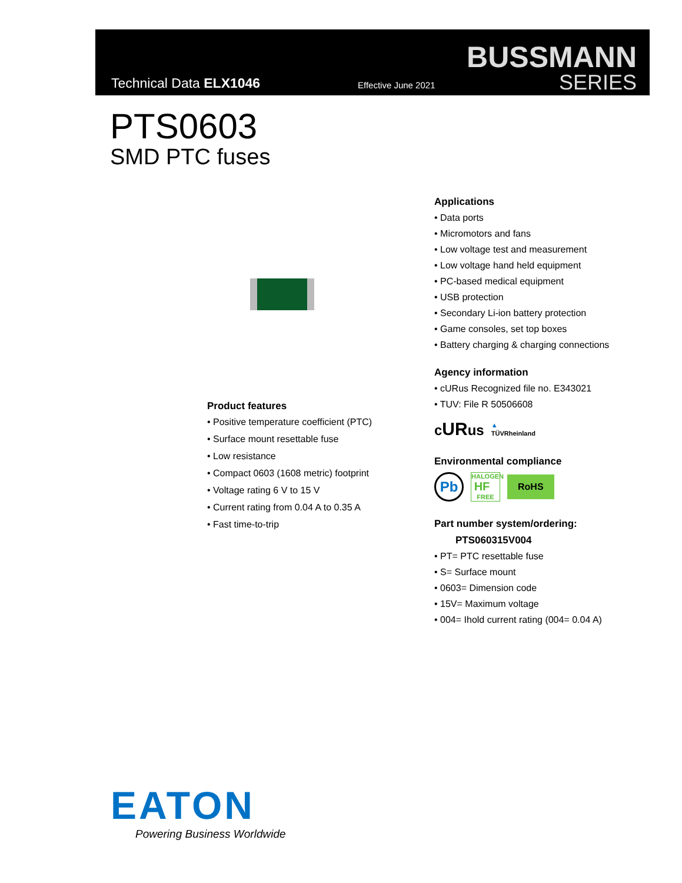Technical Data ELX1046 Effective June 2021
BUSSMANN
SERIES
PTS0603
SMD PTC fuses
Applications
• Data ports
• Micromotors and fans
• Low voltage test and measurement
• Low voltage hand held equipment
• PC-based medical equipment
• USB protection
• Secondary Li-ion battery protection
• Game consoles, set top boxes
• Battery charging & charging connections
Agency information
• cURus Recognized file no. E343021
• TUV: File R 50506608
cURus ▲
TÜVRheinland
Environmental compliance
Pb HALOGEN
HF
FREE RoHS
Part number system/ordering:
PTS060315V004
• PT= PTC resettable fuse
• S= Surface mount
• 0603= Dimension code
• 15V= Maximum voltage
• 004= Ihold current rating (004= 0.04 A)
Product features
• Positive temperature coefficient (PTC)
• Surface mount resettable fuse
• Low resistance
• Compact 0603 (1608 metric) footprint
• Voltage rating 6 V to 15 V
• Current rating from 0.04 A to 0.35 A
• Fast time-to-trip
EATON
Powering Business Worldwide